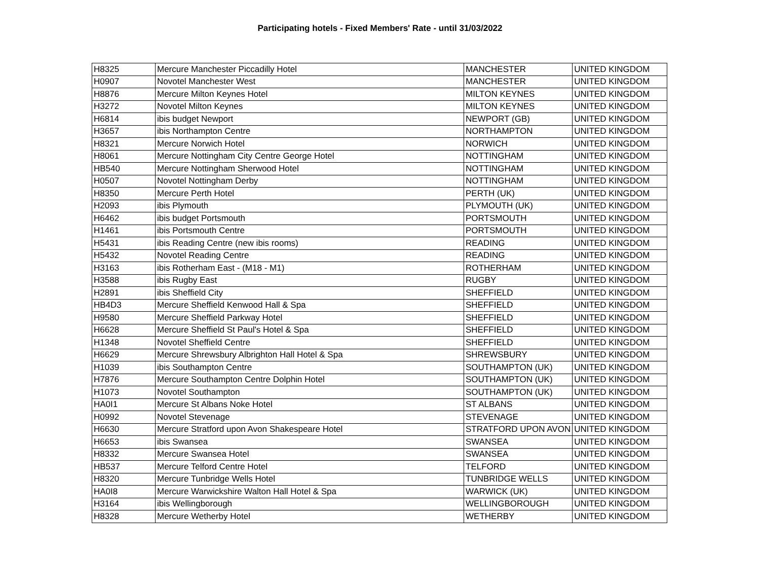Participating hotels - Fixed Members' Rate - until 31/03/2022
| H8325 | Mercure Manchester Piccadilly Hotel | MANCHESTER | UNITED KINGDOM |
| H0907 | Novotel Manchester West | MANCHESTER | UNITED KINGDOM |
| H8876 | Mercure Milton Keynes Hotel | MILTON KEYNES | UNITED KINGDOM |
| H3272 | Novotel Milton Keynes | MILTON KEYNES | UNITED KINGDOM |
| H6814 | ibis budget Newport | NEWPORT (GB) | UNITED KINGDOM |
| H3657 | ibis Northampton Centre | NORTHAMPTON | UNITED KINGDOM |
| H8321 | Mercure Norwich Hotel | NORWICH | UNITED KINGDOM |
| H8061 | Mercure Nottingham City Centre George Hotel | NOTTINGHAM | UNITED KINGDOM |
| HB540 | Mercure Nottingham Sherwood Hotel | NOTTINGHAM | UNITED KINGDOM |
| H0507 | Novotel Nottingham Derby | NOTTINGHAM | UNITED KINGDOM |
| H8350 | Mercure Perth Hotel | PERTH (UK) | UNITED KINGDOM |
| H2093 | ibis Plymouth | PLYMOUTH (UK) | UNITED KINGDOM |
| H6462 | ibis budget Portsmouth | PORTSMOUTH | UNITED KINGDOM |
| H1461 | ibis Portsmouth Centre | PORTSMOUTH | UNITED KINGDOM |
| H5431 | ibis Reading Centre (new ibis rooms) | READING | UNITED KINGDOM |
| H5432 | Novotel Reading Centre | READING | UNITED KINGDOM |
| H3163 | ibis Rotherham East - (M18 - M1) | ROTHERHAM | UNITED KINGDOM |
| H3588 | ibis Rugby East | RUGBY | UNITED KINGDOM |
| H2891 | ibis Sheffield City | SHEFFIELD | UNITED KINGDOM |
| HB4D3 | Mercure Sheffield Kenwood Hall & Spa | SHEFFIELD | UNITED KINGDOM |
| H9580 | Mercure Sheffield Parkway Hotel | SHEFFIELD | UNITED KINGDOM |
| H6628 | Mercure Sheffield St Paul's Hotel & Spa | SHEFFIELD | UNITED KINGDOM |
| H1348 | Novotel Sheffield Centre | SHEFFIELD | UNITED KINGDOM |
| H6629 | Mercure Shrewsbury Albrighton Hall Hotel & Spa | SHREWSBURY | UNITED KINGDOM |
| H1039 | ibis Southampton Centre | SOUTHAMPTON (UK) | UNITED KINGDOM |
| H7876 | Mercure Southampton Centre Dolphin Hotel | SOUTHAMPTON (UK) | UNITED KINGDOM |
| H1073 | Novotel Southampton | SOUTHAMPTON (UK) | UNITED KINGDOM |
| HA0I1 | Mercure St Albans Noke Hotel | ST ALBANS | UNITED KINGDOM |
| H0992 | Novotel Stevenage | STEVENAGE | UNITED KINGDOM |
| H6630 | Mercure Stratford upon Avon Shakespeare Hotel | STRATFORD UPON AVON | UNITED KINGDOM |
| H6653 | ibis Swansea | SWANSEA | UNITED KINGDOM |
| H8332 | Mercure Swansea Hotel | SWANSEA | UNITED KINGDOM |
| HB537 | Mercure Telford Centre Hotel | TELFORD | UNITED KINGDOM |
| H8320 | Mercure Tunbridge Wells Hotel | TUNBRIDGE WELLS | UNITED KINGDOM |
| HA0I8 | Mercure Warwickshire Walton Hall Hotel & Spa | WARWICK (UK) | UNITED KINGDOM |
| H3164 | ibis Wellingborough | WELLINGBOROUGH | UNITED KINGDOM |
| H8328 | Mercure Wetherby Hotel | WETHERBY | UNITED KINGDOM |